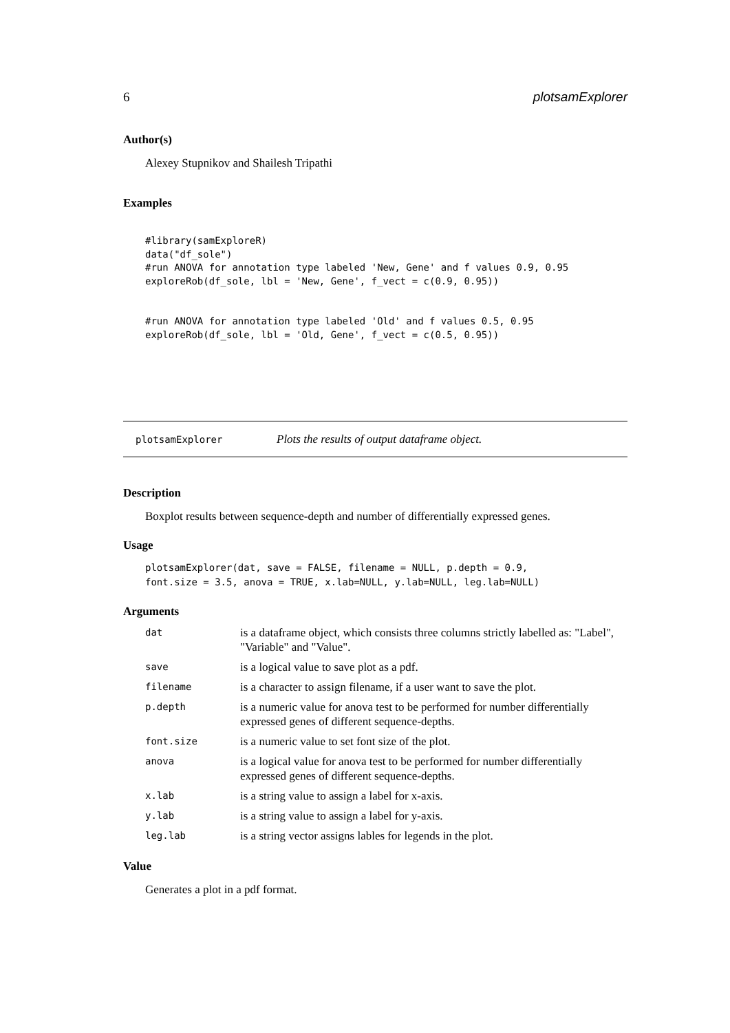6 plotsamExplorer
Author(s)
Alexey Stupnikov and Shailesh Tripathi
Examples
#library(samExploreR)
data("df_sole")
#run ANOVA for annotation type labeled 'New, Gene' and f values 0.9, 0.95
exploreRob(df_sole, lbl = 'New, Gene', f_vect = c(0.9, 0.95))


#run ANOVA for annotation type labeled 'Old' and f values 0.5, 0.95
exploreRob(df_sole, lbl = 'Old, Gene', f_vect = c(0.5, 0.95))
plotsamExplorer Plots the results of output dataframe object.
Description
Boxplot results between sequence-depth and number of differentially expressed genes.
Usage
plotsamExplorer(dat, save = FALSE, filename = NULL, p.depth = 0.9,
font.size = 3.5, anova = TRUE, x.lab=NULL, y.lab=NULL, leg.lab=NULL)
Arguments
| dat | is a dataframe object, which consists three columns strictly labelled as: "Label", "Variable" and "Value". |
| save | is a logical value to save plot as a pdf. |
| filename | is a character to assign filename, if a user want to save the plot. |
| p.depth | is a numeric value for anova test to be performed for number differentially expressed genes of different sequence-depths. |
| font.size | is a numeric value to set font size of the plot. |
| anova | is a logical value for anova test to be performed for number differentially expressed genes of different sequence-depths. |
| x.lab | is a string value to assign a label for x-axis. |
| y.lab | is a string value to assign a label for y-axis. |
| leg.lab | is a string vector assigns lables for legends in the plot. |
Value
Generates a plot in a pdf format.